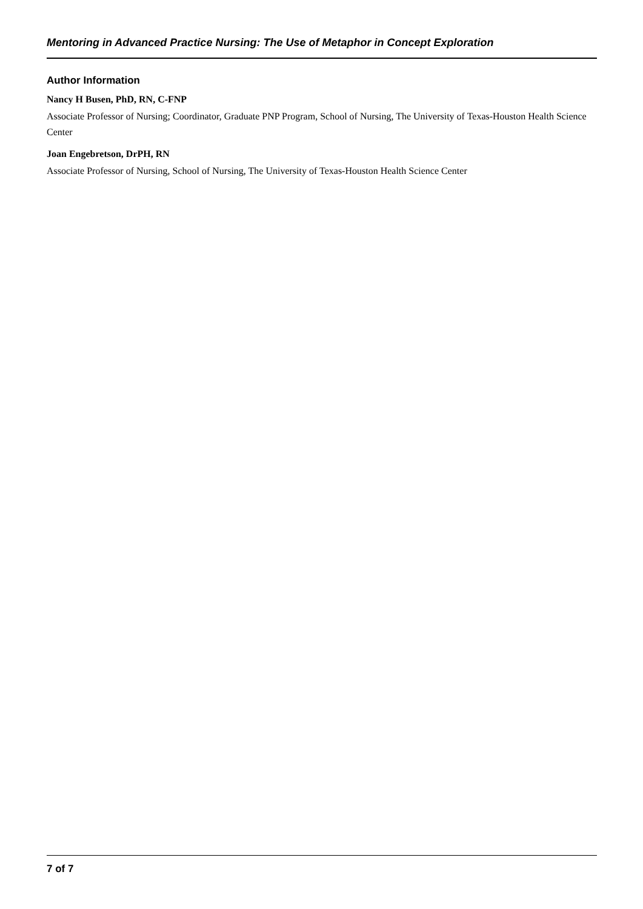Mentoring in Advanced Practice Nursing: The Use of Metaphor in Concept Exploration
Author Information
Nancy H Busen, PhD, RN, C-FNP
Associate Professor of Nursing; Coordinator, Graduate PNP Program, School of Nursing, The University of Texas-Houston Health Science Center
Joan Engebretson, DrPH, RN
Associate Professor of Nursing, School of Nursing, The University of Texas-Houston Health Science Center
7 of 7